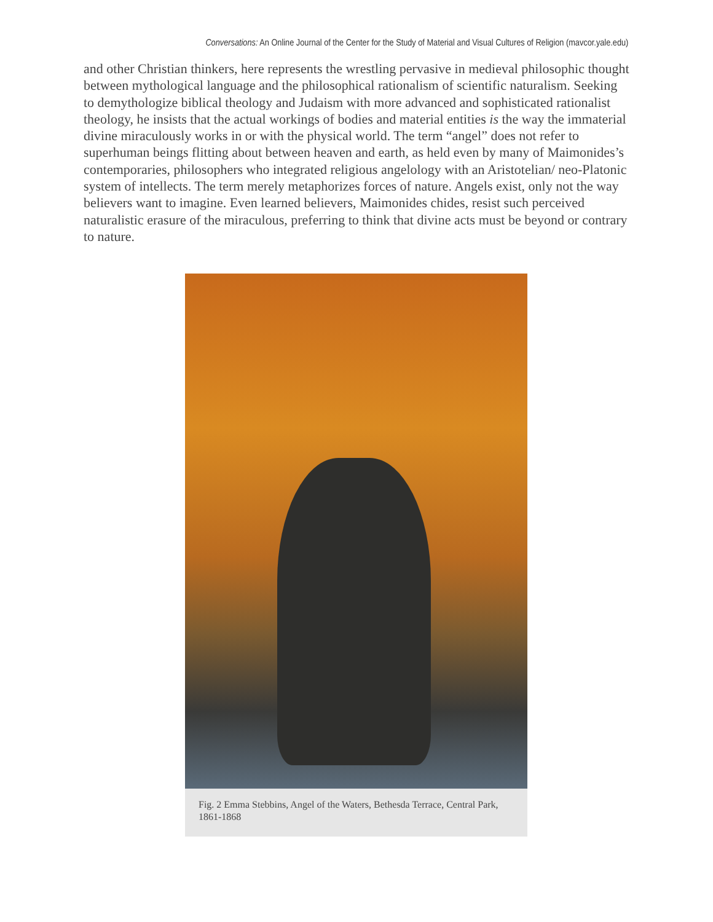Conversations: An Online Journal of the Center for the Study of Material and Visual Cultures of Religion (mavcor.yale.edu)
and other Christian thinkers, here represents the wrestling pervasive in medieval philosophic thought between mythological language and the philosophical rationalism of scientific naturalism. Seeking to demythologize biblical theology and Judaism with more advanced and sophisticated rationalist theology, he insists that the actual workings of bodies and material entities is the way the immaterial divine miraculously works in or with the physical world. The term “angel” does not refer to superhuman beings flitting about between heaven and earth, as held even by many of Maimonides’s contemporaries, philosophers who integrated religious angelology with an Aristotelian/ neo-Platonic system of intellects. The term merely metaphorizes forces of nature. Angels exist, only not the way believers want to imagine. Even learned believers, Maimonides chides, resist such perceived naturalistic erasure of the miraculous, preferring to think that divine acts must be beyond or contrary to nature.
Fig. 2 Emma Stebbins, Angel of the Waters, Bethesda Terrace, Central Park, 1861-1868